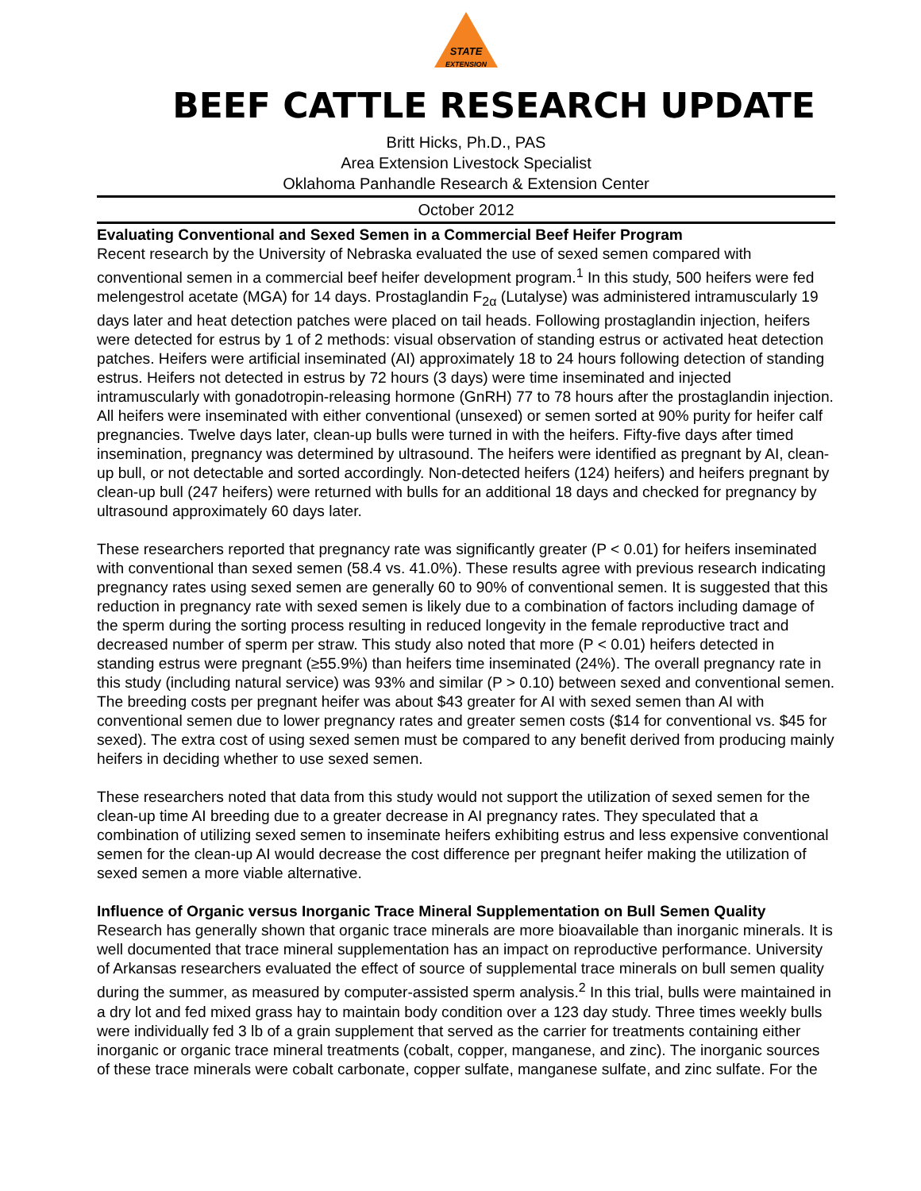STATE
EXTENSION
BEEF CATTLE RESEARCH UPDATE
Britt Hicks, Ph.D., PAS
Area Extension Livestock Specialist
Oklahoma Panhandle Research & Extension Center
October 2012
Evaluating Conventional and Sexed Semen in a Commercial Beef Heifer Program
Recent research by the University of Nebraska evaluated the use of sexed semen compared with conventional semen in a commercial beef heifer development program.<sup>1</sup> In this study, 500 heifers were fed melengestrol acetate (MGA) for 14 days. Prostaglandin F<sub>2α</sub> (Lutalyse) was administered intramuscularly 19 days later and heat detection patches were placed on tail heads. Following prostaglandin injection, heifers were detected for estrus by 1 of 2 methods: visual observation of standing estrus or activated heat detection patches. Heifers were artificial inseminated (AI) approximately 18 to 24 hours following detection of standing estrus. Heifers not detected in estrus by 72 hours (3 days) were time inseminated and injected intramuscularly with gonadotropin-releasing hormone (GnRH) 77 to 78 hours after the prostaglandin injection. All heifers were inseminated with either conventional (unsexed) or semen sorted at 90% purity for heifer calf pregnancies. Twelve days later, clean-up bulls were turned in with the heifers. Fifty-five days after timed insemination, pregnancy was determined by ultrasound. The heifers were identified as pregnant by AI, clean-up bull, or not detectable and sorted accordingly. Non-detected heifers (124) heifers) and heifers pregnant by clean-up bull (247 heifers) were returned with bulls for an additional 18 days and checked for pregnancy by ultrasound approximately 60 days later.
These researchers reported that pregnancy rate was significantly greater (P < 0.01) for heifers inseminated with conventional than sexed semen (58.4 vs. 41.0%). These results agree with previous research indicating pregnancy rates using sexed semen are generally 60 to 90% of conventional semen. It is suggested that this reduction in pregnancy rate with sexed semen is likely due to a combination of factors including damage of the sperm during the sorting process resulting in reduced longevity in the female reproductive tract and decreased number of sperm per straw. This study also noted that more (P < 0.01) heifers detected in standing estrus were pregnant (≥55.9%) than heifers time inseminated (24%). The overall pregnancy rate in this study (including natural service) was 93% and similar (P > 0.10) between sexed and conventional semen. The breeding costs per pregnant heifer was about $43 greater for AI with sexed semen than AI with conventional semen due to lower pregnancy rates and greater semen costs ($14 for conventional vs. $45 for sexed). The extra cost of using sexed semen must be compared to any benefit derived from producing mainly heifers in deciding whether to use sexed semen.
These researchers noted that data from this study would not support the utilization of sexed semen for the clean-up time AI breeding due to a greater decrease in AI pregnancy rates. They speculated that a combination of utilizing sexed semen to inseminate heifers exhibiting estrus and less expensive conventional semen for the clean-up AI would decrease the cost difference per pregnant heifer making the utilization of sexed semen a more viable alternative.
Influence of Organic versus Inorganic Trace Mineral Supplementation on Bull Semen Quality
Research has generally shown that organic trace minerals are more bioavailable than inorganic minerals. It is well documented that trace mineral supplementation has an impact on reproductive performance. University of Arkansas researchers evaluated the effect of source of supplemental trace minerals on bull semen quality during the summer, as measured by computer-assisted sperm analysis.<sup>2</sup> In this trial, bulls were maintained in a dry lot and fed mixed grass hay to maintain body condition over a 123 day study. Three times weekly bulls were individually fed 3 lb of a grain supplement that served as the carrier for treatments containing either inorganic or organic trace mineral treatments (cobalt, copper, manganese, and zinc). The inorganic sources of these trace minerals were cobalt carbonate, copper sulfate, manganese sulfate, and zinc sulfate. For the